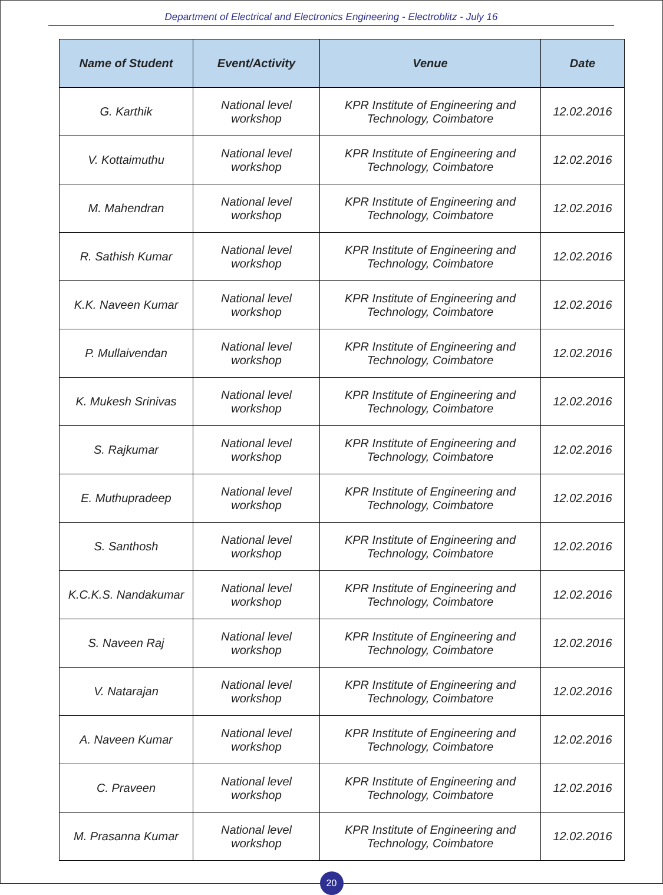Department of Electrical and Electronics Engineering - Electroblitz - July 16
| Name of Student | Event/Activity | Venue | Date |
| --- | --- | --- | --- |
| G. Karthik | National level workshop | KPR Institute of Engineering and Technology, Coimbatore | 12.02.2016 |
| V. Kottaimuthu | National level workshop | KPR Institute of Engineering and Technology, Coimbatore | 12.02.2016 |
| M. Mahendran | National level workshop | KPR Institute of Engineering and Technology, Coimbatore | 12.02.2016 |
| R. Sathish Kumar | National level workshop | KPR Institute of Engineering and Technology, Coimbatore | 12.02.2016 |
| K.K. Naveen Kumar | National level workshop | KPR Institute of Engineering and Technology, Coimbatore | 12.02.2016 |
| P. Mullaivendan | National level workshop | KPR Institute of Engineering and Technology, Coimbatore | 12.02.2016 |
| K. Mukesh Srinivas | National level workshop | KPR Institute of Engineering and Technology, Coimbatore | 12.02.2016 |
| S. Rajkumar | National level workshop | KPR Institute of Engineering and Technology, Coimbatore | 12.02.2016 |
| E. Muthupradeep | National level workshop | KPR Institute of Engineering and Technology, Coimbatore | 12.02.2016 |
| S. Santhosh | National level workshop | KPR Institute of Engineering and Technology, Coimbatore | 12.02.2016 |
| K.C.K.S. Nandakumar | National level workshop | KPR Institute of Engineering and Technology, Coimbatore | 12.02.2016 |
| S. Naveen Raj | National level workshop | KPR Institute of Engineering and Technology, Coimbatore | 12.02.2016 |
| V. Natarajan | National level workshop | KPR Institute of Engineering and Technology, Coimbatore | 12.02.2016 |
| A. Naveen Kumar | National level workshop | KPR Institute of Engineering and Technology, Coimbatore | 12.02.2016 |
| C. Praveen | National level workshop | KPR Institute of Engineering and Technology, Coimbatore | 12.02.2016 |
| M. Prasanna Kumar | National level workshop | KPR Institute of Engineering and Technology, Coimbatore | 12.02.2016 |
20